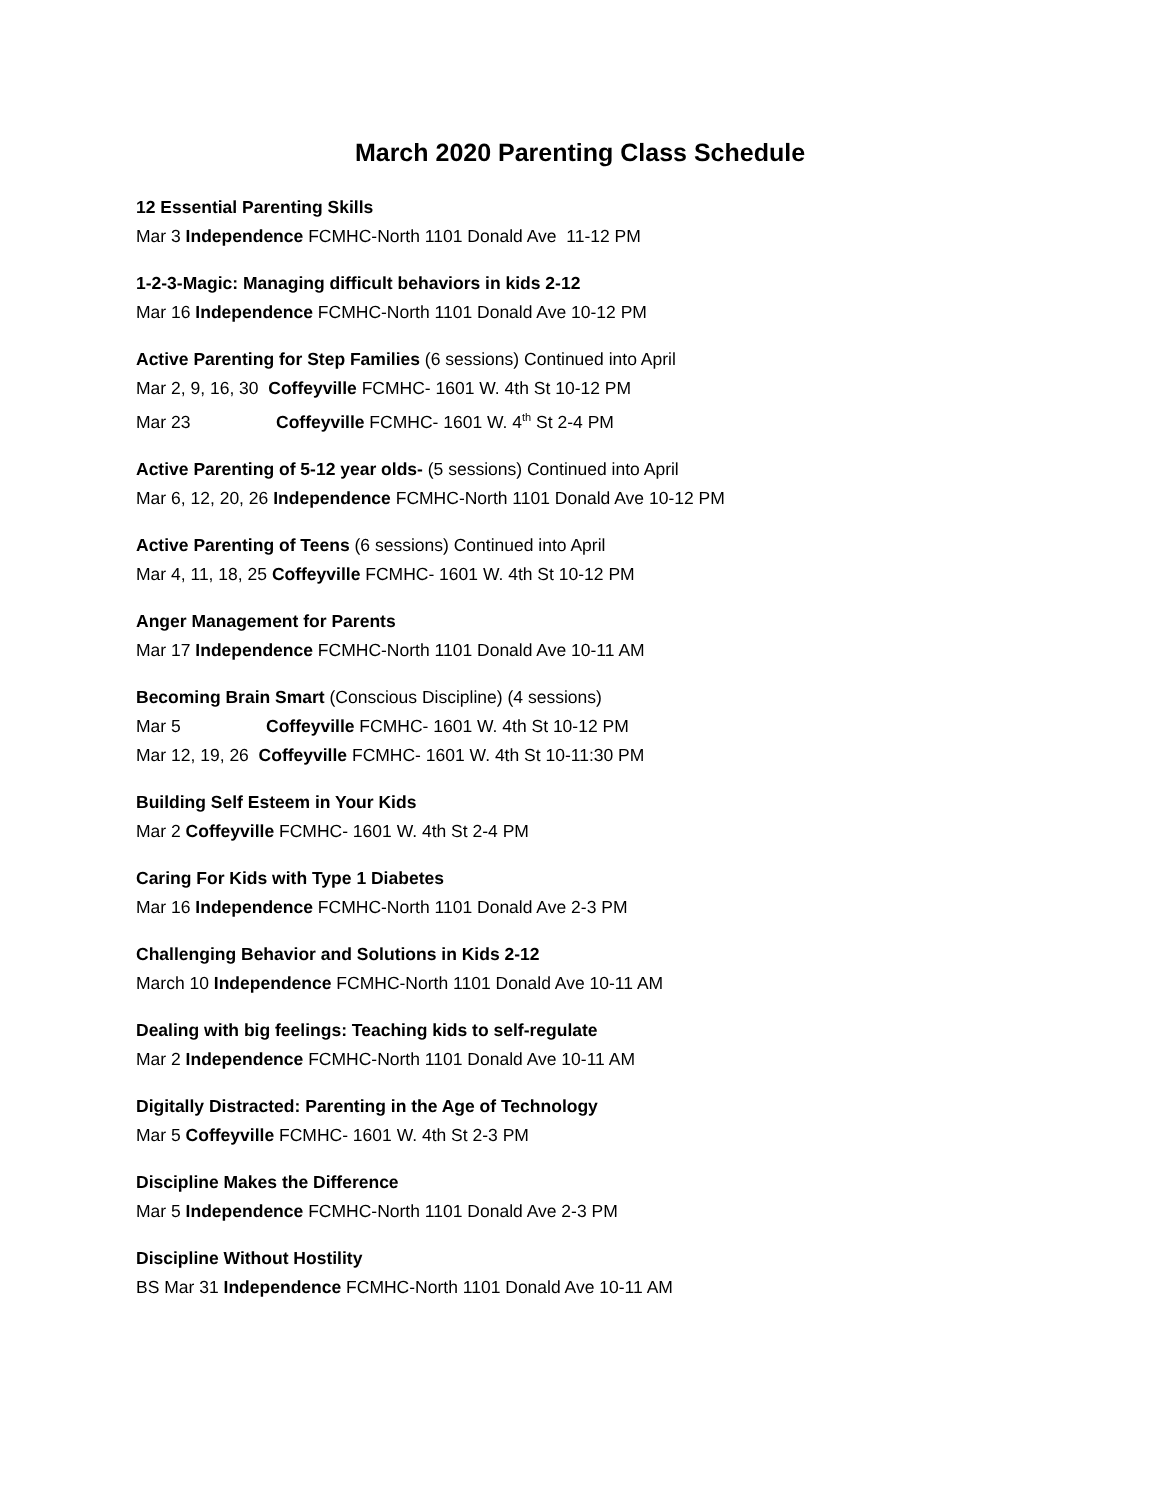March 2020 Parenting Class Schedule
12 Essential Parenting Skills
Mar 3 Independence FCMHC-North 1101 Donald Ave 11-12 PM
1-2-3-Magic: Managing difficult behaviors in kids 2-12
Mar 16 Independence FCMHC-North 1101 Donald Ave 10-12 PM
Active Parenting for Step Families (6 sessions) Continued into April
Mar 2, 9, 16, 30 Coffeyville FCMHC- 1601 W. 4th St 10-12 PM
Mar 23 Coffeyville FCMHC- 1601 W. 4<sup>th</sup> St 2-4 PM
Active Parenting of 5-12 year olds- (5 sessions) Continued into April
Mar 6, 12, 20, 26 Independence FCMHC-North 1101 Donald Ave 10-12 PM
Active Parenting of Teens (6 sessions) Continued into April
Mar 4, 11, 18, 25 Coffeyville FCMHC- 1601 W. 4th St 10-12 PM
Anger Management for Parents
Mar 17 Independence FCMHC-North 1101 Donald Ave 10-11 AM
Becoming Brain Smart (Conscious Discipline) (4 sessions)
Mar 5 Coffeyville FCMHC- 1601 W. 4th St 10-12 PM
Mar 12, 19, 26 Coffeyville FCMHC- 1601 W. 4th St 10-11:30 PM
Building Self Esteem in Your Kids
Mar 2 Coffeyville FCMHC- 1601 W. 4th St 2-4 PM
Caring For Kids with Type 1 Diabetes
Mar 16 Independence FCMHC-North 1101 Donald Ave 2-3 PM
Challenging Behavior and Solutions in Kids 2-12
March 10 Independence FCMHC-North 1101 Donald Ave 10-11 AM
Dealing with big feelings: Teaching kids to self-regulate
Mar 2 Independence FCMHC-North 1101 Donald Ave 10-11 AM
Digitally Distracted: Parenting in the Age of Technology
Mar 5 Coffeyville FCMHC- 1601 W. 4th St 2-3 PM
Discipline Makes the Difference
Mar 5 Independence FCMHC-North 1101 Donald Ave 2-3 PM
Discipline Without Hostility
BS Mar 31 Independence FCMHC-North 1101 Donald Ave 10-11 AM